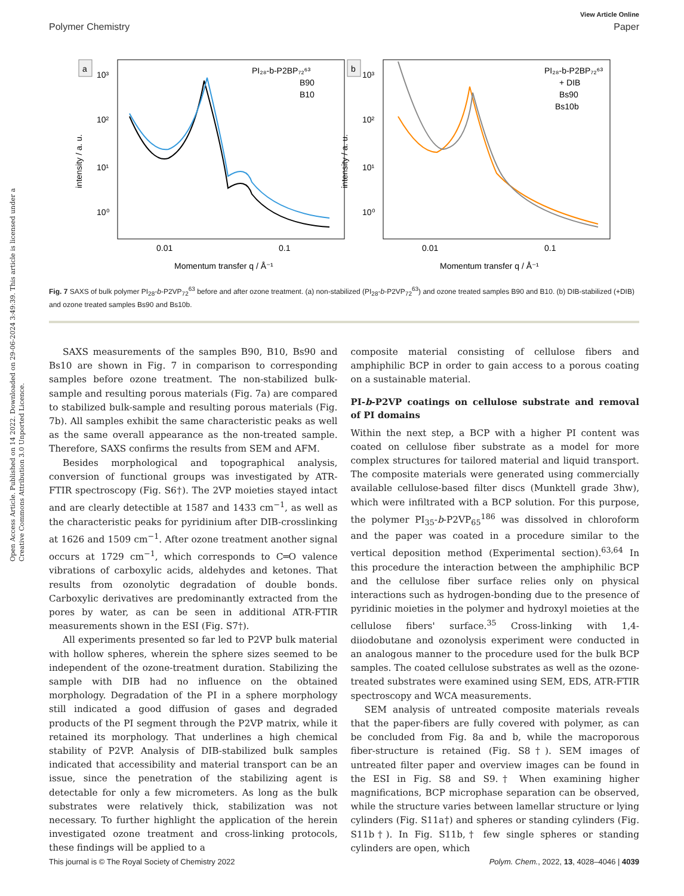View Article Online
Polymer Chemistry Paper
Open Access Article. Published on 14 2022. Downloaded on 29-06-2024 3:49:39. This article is licensed under a Creative Commons Attribution 3.0 Unported Licence.
a
10³
10²
10¹
10⁰
intensity / a. u.
0.01
0.1
Momentum transfer q / Å⁻¹
PI₂₈-b-P2BP₇₂⁶³
B90
B10
b
10³
10²
10¹
10⁰
intensity / a. u.
0.01
0.1
Momentum transfer q / Å⁻¹
PI₂₈-b-P2BP₇₂⁶³
+ DIB
Bs90
Bs10b
Fig. 7 SAXS of bulk polymer PI<sub>28</sub>-b-P2VP<sub>72</sub><sup>63</sup> before and after ozone treatment. (a) non-stabilized (PI<sub>28</sub>-b-P2VP<sub>72</sub><sup>63</sup>) and ozone treated samples B90 and B10. (b) DIB-stabilized (+DIB) and ozone treated samples Bs90 and Bs10b.
SAXS measurements of the samples B90, B10, Bs90 and Bs10 are shown in Fig. 7 in comparison to corresponding samples before ozone treatment. The non-stabilized bulk-sample and resulting porous materials (Fig. 7a) are compared to stabilized bulk-sample and resulting porous materials (Fig. 7b). All samples exhibit the same characteristic peaks as well as the same overall appearance as the non-treated sample. Therefore, SAXS confirms the results from SEM and AFM.
Besides morphological and topographical analysis, conversion of functional groups was investigated by ATR-FTIR spectroscopy (Fig. S6†). The 2VP moieties stayed intact and are clearly detectible at 1587 and 1433 cm<sup>−1</sup>, as well as the characteristic peaks for pyridinium after DIB-crosslinking at 1626 and 1509 cm<sup>−1</sup>. After ozone treatment another signal occurs at 1729 cm<sup>−1</sup>, which corresponds to C═O valence vibrations of carboxylic acids, aldehydes and ketones. That results from ozonolytic degradation of double bonds. Carboxylic derivatives are predominantly extracted from the pores by water, as can be seen in additional ATR-FTIR measurements shown in the ESI (Fig. S7†).
All experiments presented so far led to P2VP bulk material with hollow spheres, wherein the sphere sizes seemed to be independent of the ozone-treatment duration. Stabilizing the sample with DIB had no influence on the obtained morphology. Degradation of the PI in a sphere morphology still indicated a good diffusion of gases and degraded products of the PI segment through the P2VP matrix, while it retained its morphology. That underlines a high chemical stability of P2VP. Analysis of DIB-stabilized bulk samples indicated that accessibility and material transport can be an issue, since the penetration of the stabilizing agent is detectable for only a few micrometers. As long as the bulk substrates were relatively thick, stabilization was not necessary. To further highlight the application of the herein investigated ozone treatment and cross-linking protocols, these findings will be applied to a
composite material consisting of cellulose fibers and amphiphilic BCP in order to gain access to a porous coating on a sustainable material.
PI-b-P2VP coatings on cellulose substrate and removal of PI domains
Within the next step, a BCP with a higher PI content was coated on cellulose fiber substrate as a model for more complex structures for tailored material and liquid transport. The composite materials were generated using commercially available cellulose-based filter discs (Munktell grade 3hw), which were infiltrated with a BCP solution. For this purpose, the polymer PI<sub>35</sub>-b-P2VP<sub>65</sub><sup>186</sup> was dissolved in chloroform and the paper was coated in a procedure similar to the vertical deposition method (Experimental section).<sup>63,64</sup> In this procedure the interaction between the amphiphilic BCP and the cellulose fiber surface relies only on physical interactions such as hydrogen-bonding due to the presence of pyridinic moieties in the polymer and hydroxyl moieties at the cellulose fibers' surface.<sup>35</sup> Cross-linking with 1,4-diiodobutane and ozonolysis experiment were conducted in an analogous manner to the procedure used for the bulk BCP samples. The coated cellulose substrates as well as the ozone-treated substrates were examined using SEM, EDS, ATR-FTIR spectroscopy and WCA measurements.
SEM analysis of untreated composite materials reveals that the paper-fibers are fully covered with polymer, as can be concluded from Fig. 8a and b, while the macroporous fiber-structure is retained (Fig. S8†). SEM images of untreated filter paper and overview images can be found in the ESI in Fig. S8 and S9.† When examining higher magnifications, BCP microphase separation can be observed, while the structure varies between lamellar structure or lying cylinders (Fig. S11a†) and spheres or standing cylinders (Fig. S11b†). In Fig. S11b,† few single spheres or standing cylinders are open, which
This journal is © The Royal Society of Chemistry 2022 Polym. Chem., 2022, 13, 4028–4046 | 4039